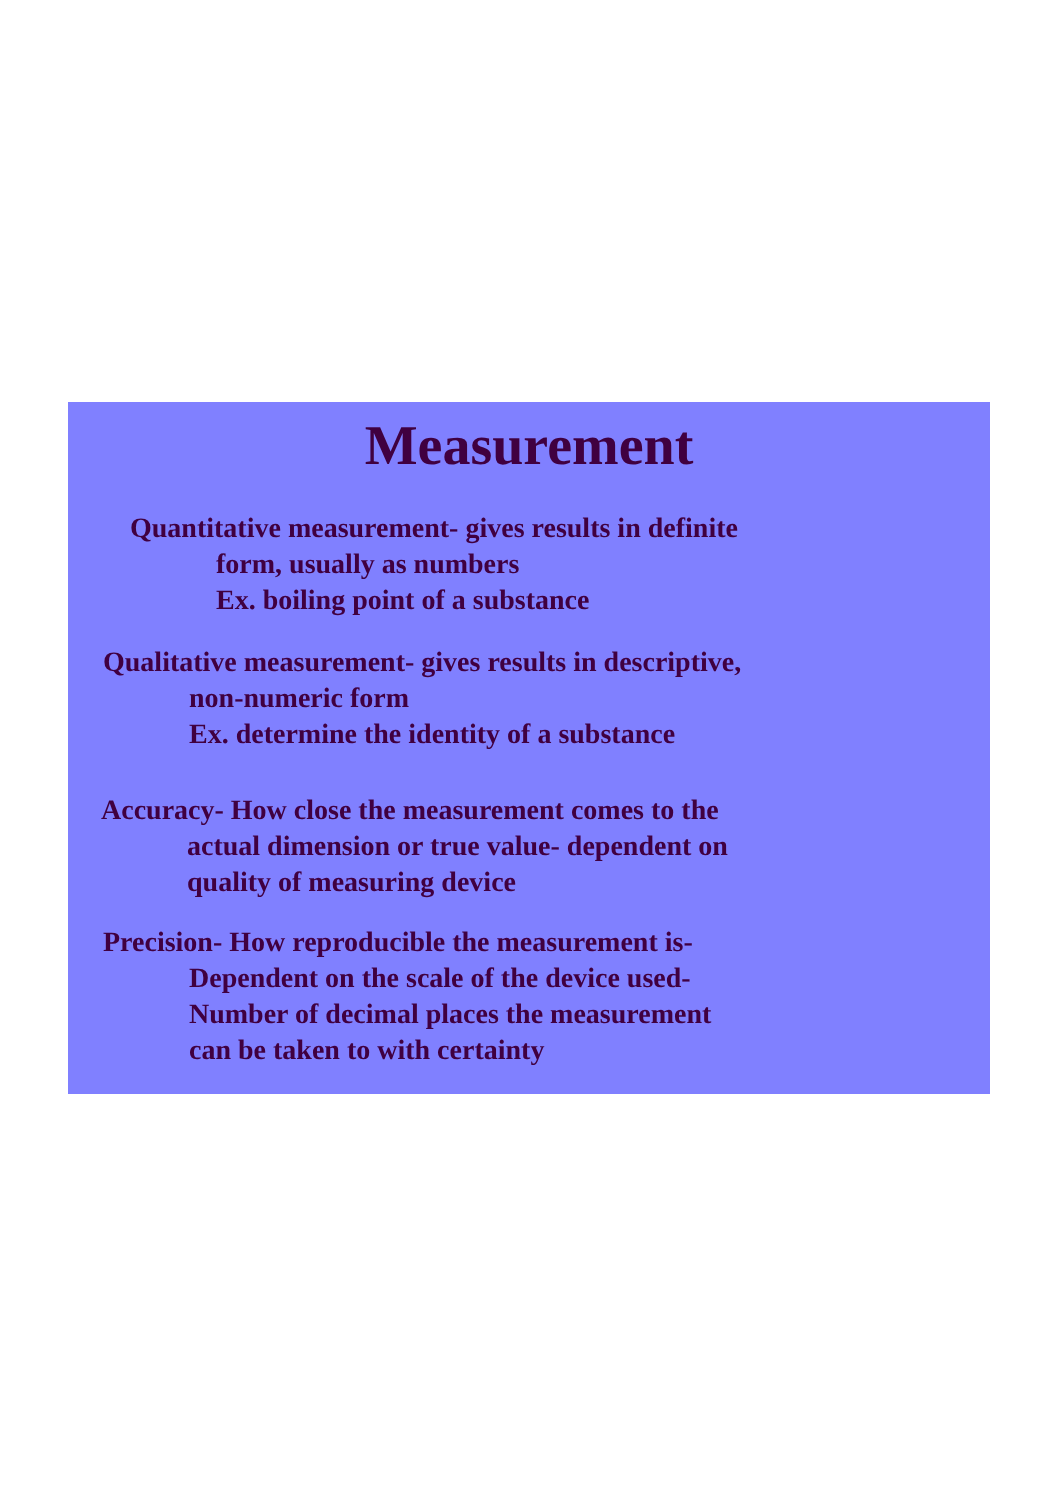Measurement
Quantitative measurement- gives results in definite
form, usually as numbers
Ex. boiling point of a substance
Qualitative measurement- gives results in descriptive,
non-numeric form
Ex. determine the identity of a substance
Accuracy- How close the measurement comes to the
actual dimension or true value- dependent on
quality of measuring device
Precision- How reproducible the measurement is-
Dependent on the scale of the device used-
Number of decimal places the measurement
can be taken to with certainty